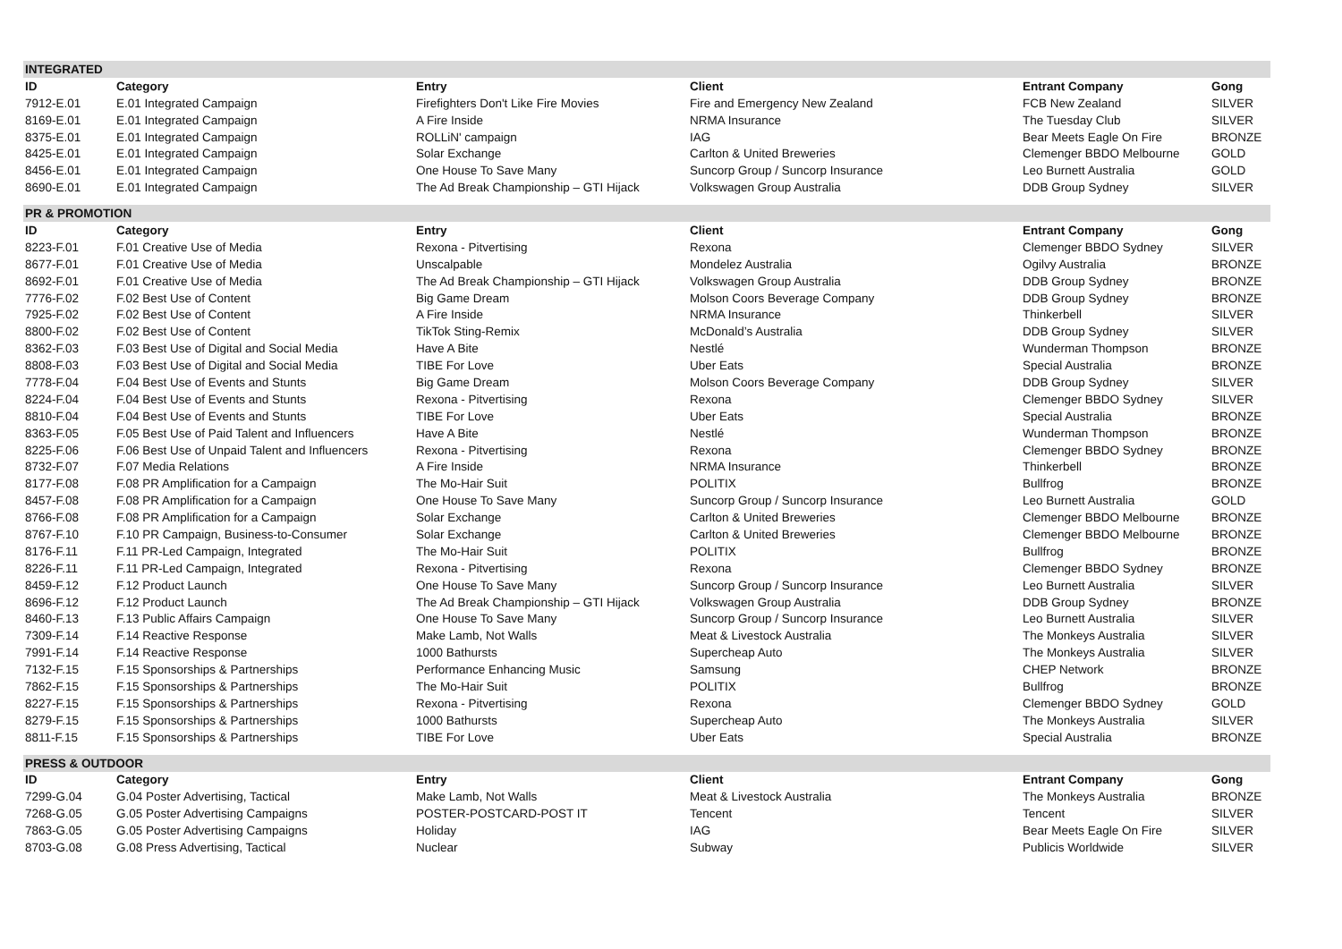| INTEGRATED | | | | | |
| ID | Category | Entry | Client | Entrant Company | Gong |
| 7912-E.01 | E.01 Integrated Campaign | Firefighters Don't Like Fire Movies | Fire and Emergency New Zealand | FCB New Zealand | SILVER |
| 8169-E.01 | E.01 Integrated Campaign | A Fire Inside | NRMA Insurance | The Tuesday Club | SILVER |
| 8375-E.01 | E.01 Integrated Campaign | ROLLiN' campaign | IAG | Bear Meets Eagle On Fire | BRONZE |
| 8425-E.01 | E.01 Integrated Campaign | Solar Exchange | Carlton & United Breweries | Clemenger BBDO Melbourne | GOLD |
| 8456-E.01 | E.01 Integrated Campaign | One House To Save Many | Suncorp Group / Suncorp Insurance | Leo Burnett Australia | GOLD |
| 8690-E.01 | E.01 Integrated Campaign | The Ad Break Championship – GTI Hijack | Volkswagen Group Australia | DDB Group Sydney | SILVER |
| PR & PROMOTION | | | | | |
| ID | Category | Entry | Client | Entrant Company | Gong |
| 8223-F.01 | F.01 Creative Use of Media | Rexona - Pitvertising | Rexona | Clemenger BBDO Sydney | SILVER |
| 8677-F.01 | F.01 Creative Use of Media | Unscalpable | Mondelez Australia | Ogilvy Australia | BRONZE |
| 8692-F.01 | F.01 Creative Use of Media | The Ad Break Championship – GTI Hijack | Volkswagen Group Australia | DDB Group Sydney | BRONZE |
| 7776-F.02 | F.02 Best Use of Content | Big Game Dream | Molson Coors Beverage Company | DDB Group Sydney | BRONZE |
| 7925-F.02 | F.02 Best Use of Content | A Fire Inside | NRMA Insurance | Thinkerbell | SILVER |
| 8800-F.02 | F.02 Best Use of Content | TikTok Sting-Remix | McDonald’s Australia | DDB Group Sydney | SILVER |
| 8362-F.03 | F.03 Best Use of Digital and Social Media | Have A Bite | Nestlé | Wunderman Thompson | BRONZE |
| 8808-F.03 | F.03 Best Use of Digital and Social Media | TIBE For Love | Uber Eats | Special Australia | BRONZE |
| 7778-F.04 | F.04 Best Use of Events and Stunts | Big Game Dream | Molson Coors Beverage Company | DDB Group Sydney | SILVER |
| 8224-F.04 | F.04 Best Use of Events and Stunts | Rexona - Pitvertising | Rexona | Clemenger BBDO Sydney | SILVER |
| 8810-F.04 | F.04 Best Use of Events and Stunts | TIBE For Love | Uber Eats | Special Australia | BRONZE |
| 8363-F.05 | F.05 Best Use of Paid Talent and Influencers | Have A Bite | Nestlé | Wunderman Thompson | BRONZE |
| 8225-F.06 | F.06 Best Use of Unpaid Talent and Influencers | Rexona - Pitvertising | Rexona | Clemenger BBDO Sydney | BRONZE |
| 8732-F.07 | F.07 Media Relations | A Fire Inside | NRMA Insurance | Thinkerbell | BRONZE |
| 8177-F.08 | F.08 PR Amplification for a Campaign | The Mo-Hair Suit | POLITIX | Bullfrog | BRONZE |
| 8457-F.08 | F.08 PR Amplification for a Campaign | One House To Save Many | Suncorp Group / Suncorp Insurance | Leo Burnett Australia | GOLD |
| 8766-F.08 | F.08 PR Amplification for a Campaign | Solar Exchange | Carlton & United Breweries | Clemenger BBDO Melbourne | BRONZE |
| 8767-F.10 | F.10 PR Campaign, Business-to-Consumer | Solar Exchange | Carlton & United Breweries | Clemenger BBDO Melbourne | BRONZE |
| 8176-F.11 | F.11 PR-Led Campaign, Integrated | The Mo-Hair Suit | POLITIX | Bullfrog | BRONZE |
| 8226-F.11 | F.11 PR-Led Campaign, Integrated | Rexona - Pitvertising | Rexona | Clemenger BBDO Sydney | BRONZE |
| 8459-F.12 | F.12 Product Launch | One House To Save Many | Suncorp Group / Suncorp Insurance | Leo Burnett Australia | SILVER |
| 8696-F.12 | F.12 Product Launch | The Ad Break Championship – GTI Hijack | Volkswagen Group Australia | DDB Group Sydney | BRONZE |
| 8460-F.13 | F.13 Public Affairs Campaign | One House To Save Many | Suncorp Group / Suncorp Insurance | Leo Burnett Australia | SILVER |
| 7309-F.14 | F.14 Reactive Response | Make Lamb, Not Walls | Meat & Livestock Australia | The Monkeys Australia | SILVER |
| 7991-F.14 | F.14 Reactive Response | 1000 Bathursts | Supercheap Auto | The Monkeys Australia | SILVER |
| 7132-F.15 | F.15 Sponsorships & Partnerships | Performance Enhancing Music | Samsung | CHEP Network | BRONZE |
| 7862-F.15 | F.15 Sponsorships & Partnerships | The Mo-Hair Suit | POLITIX | Bullfrog | BRONZE |
| 8227-F.15 | F.15 Sponsorships & Partnerships | Rexona - Pitvertising | Rexona | Clemenger BBDO Sydney | GOLD |
| 8279-F.15 | F.15 Sponsorships & Partnerships | 1000 Bathursts | Supercheap Auto | The Monkeys Australia | SILVER |
| 8811-F.15 | F.15 Sponsorships & Partnerships | TIBE For Love | Uber Eats | Special Australia | BRONZE |
| PRESS & OUTDOOR | | | | | |
| ID | Category | Entry | Client | Entrant Company | Gong |
| 7299-G.04 | G.04 Poster Advertising, Tactical | Make Lamb, Not Walls | Meat & Livestock Australia | The Monkeys Australia | BRONZE |
| 7268-G.05 | G.05 Poster Advertising Campaigns | POSTER-POSTCARD-POST IT | Tencent | Tencent | SILVER |
| 7863-G.05 | G.05 Poster Advertising Campaigns | Holiday | IAG | Bear Meets Eagle On Fire | SILVER |
| 8703-G.08 | G.08 Press Advertising, Tactical | Nuclear | Subway | Publicis Worldwide | SILVER |